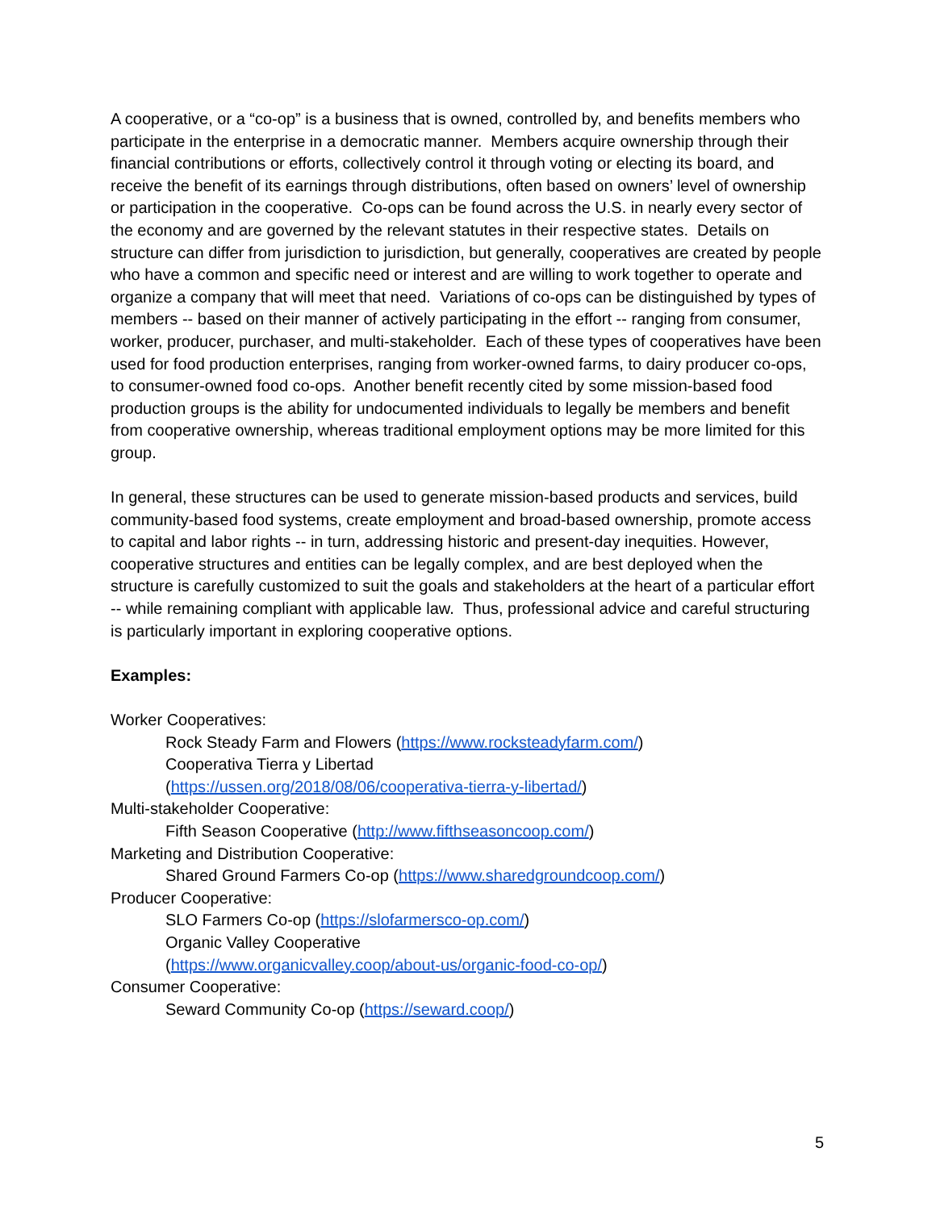A cooperative, or a “co-op” is a business that is owned, controlled by, and benefits members who participate in the enterprise in a democratic manner. Members acquire ownership through their financial contributions or efforts, collectively control it through voting or electing its board, and receive the benefit of its earnings through distributions, often based on owners’ level of ownership or participation in the cooperative. Co-ops can be found across the U.S. in nearly every sector of the economy and are governed by the relevant statutes in their respective states. Details on structure can differ from jurisdiction to jurisdiction, but generally, cooperatives are created by people who have a common and specific need or interest and are willing to work together to operate and organize a company that will meet that need. Variations of co-ops can be distinguished by types of members -- based on their manner of actively participating in the effort -- ranging from consumer, worker, producer, purchaser, and multi-stakeholder. Each of these types of cooperatives have been used for food production enterprises, ranging from worker-owned farms, to dairy producer co-ops, to consumer-owned food co-ops. Another benefit recently cited by some mission-based food production groups is the ability for undocumented individuals to legally be members and benefit from cooperative ownership, whereas traditional employment options may be more limited for this group.
In general, these structures can be used to generate mission-based products and services, build community-based food systems, create employment and broad-based ownership, promote access to capital and labor rights -- in turn, addressing historic and present-day inequities. However, cooperative structures and entities can be legally complex, and are best deployed when the structure is carefully customized to suit the goals and stakeholders at the heart of a particular effort -- while remaining compliant with applicable law. Thus, professional advice and careful structuring is particularly important in exploring cooperative options.
Examples:
Worker Cooperatives:
Rock Steady Farm and Flowers (https://www.rocksteadyfarm.com/)
Cooperativa Tierra y Libertad
(https://ussen.org/2018/08/06/cooperativa-tierra-y-libertad/)
Multi-stakeholder Cooperative:
Fifth Season Cooperative (http://www.fifthseasoncoop.com/)
Marketing and Distribution Cooperative:
Shared Ground Farmers Co-op (https://www.sharedgroundcoop.com/)
Producer Cooperative:
SLO Farmers Co-op (https://slofarmersco-op.com/)
Organic Valley Cooperative
(https://www.organicvalley.coop/about-us/organic-food-co-op/)
Consumer Cooperative:
Seward Community Co-op (https://seward.coop/)
5